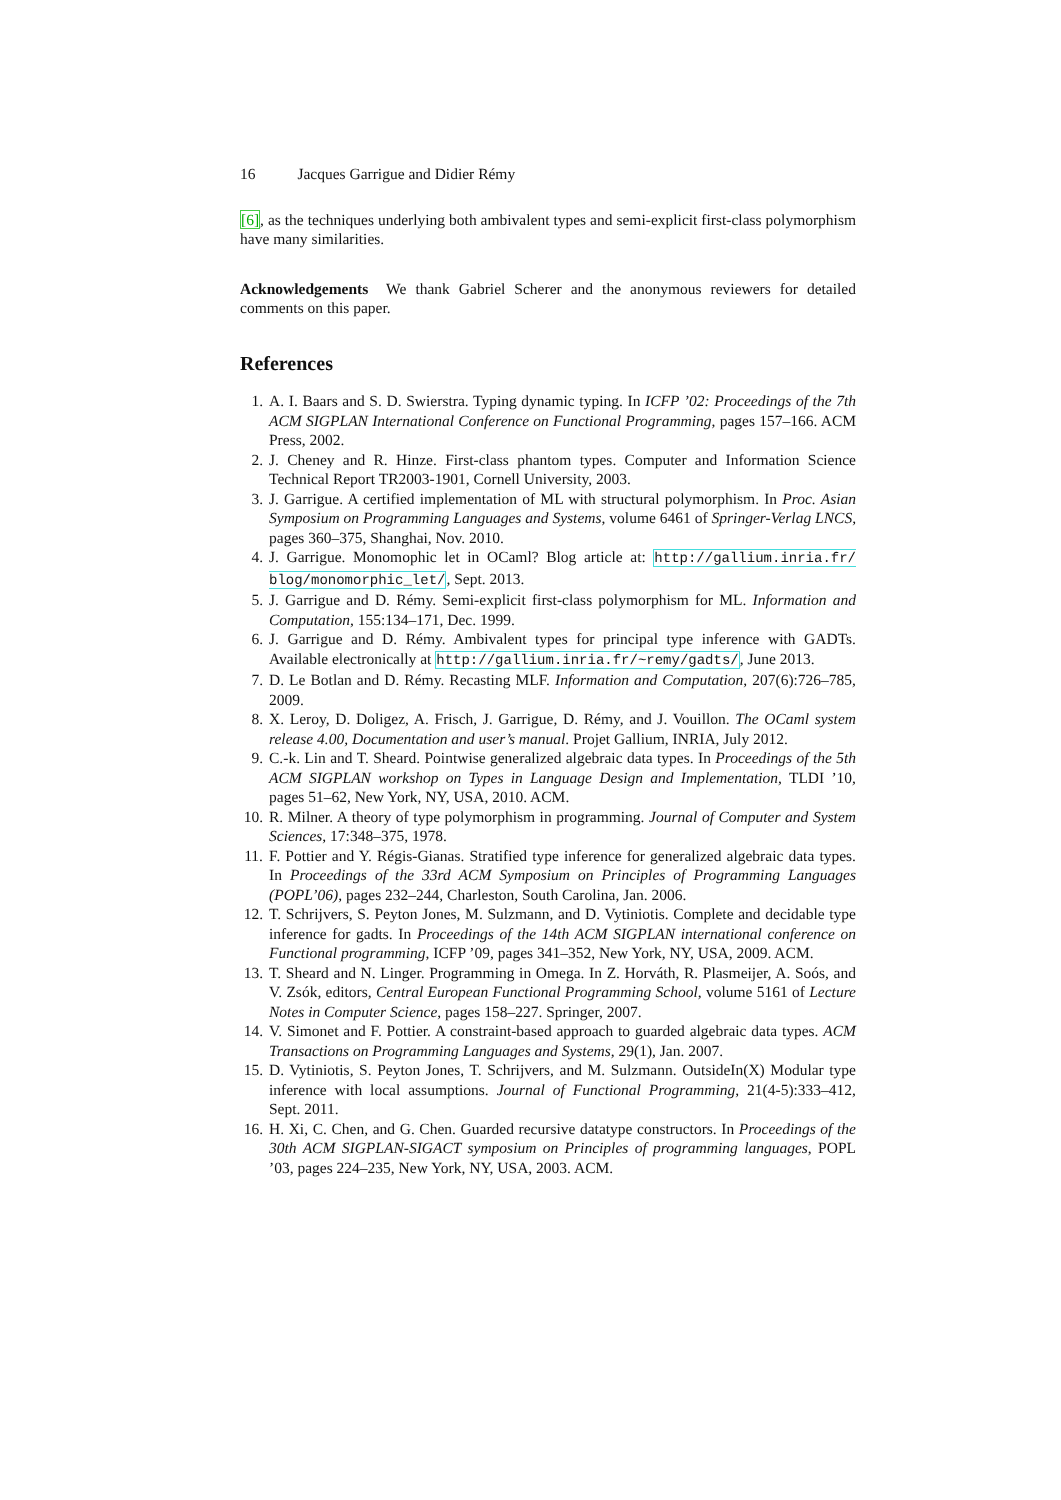16 Jacques Garrigue and Didier Rémy
[6], as the techniques underlying both ambivalent types and semi-explicit first-class polymorphism have many similarities.
Acknowledgements We thank Gabriel Scherer and the anonymous reviewers for detailed comments on this paper.
References
1. A. I. Baars and S. D. Swierstra. Typing dynamic typing. In ICFP ’02: Proceedings of the 7th ACM SIGPLAN International Conference on Functional Programming, pages 157–166. ACM Press, 2002.
2. J. Cheney and R. Hinze. First-class phantom types. Computer and Information Science Technical Report TR2003-1901, Cornell University, 2003.
3. J. Garrigue. A certified implementation of ML with structural polymorphism. In Proc. Asian Symposium on Programming Languages and Systems, volume 6461 of Springer-Verlag LNCS, pages 360–375, Shanghai, Nov. 2010.
4. J. Garrigue. Monomophic let in OCaml? Blog article at: http://gallium.inria.fr/ blog/monomorphic_let/, Sept. 2013.
5. J. Garrigue and D. Rémy. Semi-explicit first-class polymorphism for ML. Information and Computation, 155:134–171, Dec. 1999.
6. J. Garrigue and D. Rémy. Ambivalent types for principal type inference with GADTs. Available electronically at http://gallium.inria.fr/~remy/gadts/, June 2013.
7. D. Le Botlan and D. Rémy. Recasting MLF. Information and Computation, 207(6):726–785, 2009.
8. X. Leroy, D. Doligez, A. Frisch, J. Garrigue, D. Rémy, and J. Vouillon. The OCaml system release 4.00, Documentation and user’s manual. Projet Gallium, INRIA, July 2012.
9. C.-k. Lin and T. Sheard. Pointwise generalized algebraic data types. In Proceedings of the 5th ACM SIGPLAN workshop on Types in Language Design and Implementation, TLDI ’10, pages 51–62, New York, NY, USA, 2010. ACM.
10. R. Milner. A theory of type polymorphism in programming. Journal of Computer and System Sciences, 17:348–375, 1978.
11. F. Pottier and Y. Régis-Gianas. Stratified type inference for generalized algebraic data types. In Proceedings of the 33rd ACM Symposium on Principles of Programming Languages (POPL’06), pages 232–244, Charleston, South Carolina, Jan. 2006.
12. T. Schrijvers, S. Peyton Jones, M. Sulzmann, and D. Vytiniotis. Complete and decidable type inference for gadts. In Proceedings of the 14th ACM SIGPLAN international conference on Functional programming, ICFP ’09, pages 341–352, New York, NY, USA, 2009. ACM.
13. T. Sheard and N. Linger. Programming in Omega. In Z. Horváth, R. Plasmeijer, A. Soós, and V. Zsók, editors, Central European Functional Programming School, volume 5161 of Lecture Notes in Computer Science, pages 158–227. Springer, 2007.
14. V. Simonet and F. Pottier. A constraint-based approach to guarded algebraic data types. ACM Transactions on Programming Languages and Systems, 29(1), Jan. 2007.
15. D. Vytiniotis, S. Peyton Jones, T. Schrijvers, and M. Sulzmann. OutsideIn(X) Modular type inference with local assumptions. Journal of Functional Programming, 21(4-5):333–412, Sept. 2011.
16. H. Xi, C. Chen, and G. Chen. Guarded recursive datatype constructors. In Proceedings of the 30th ACM SIGPLAN-SIGACT symposium on Principles of programming languages, POPL ’03, pages 224–235, New York, NY, USA, 2003. ACM.